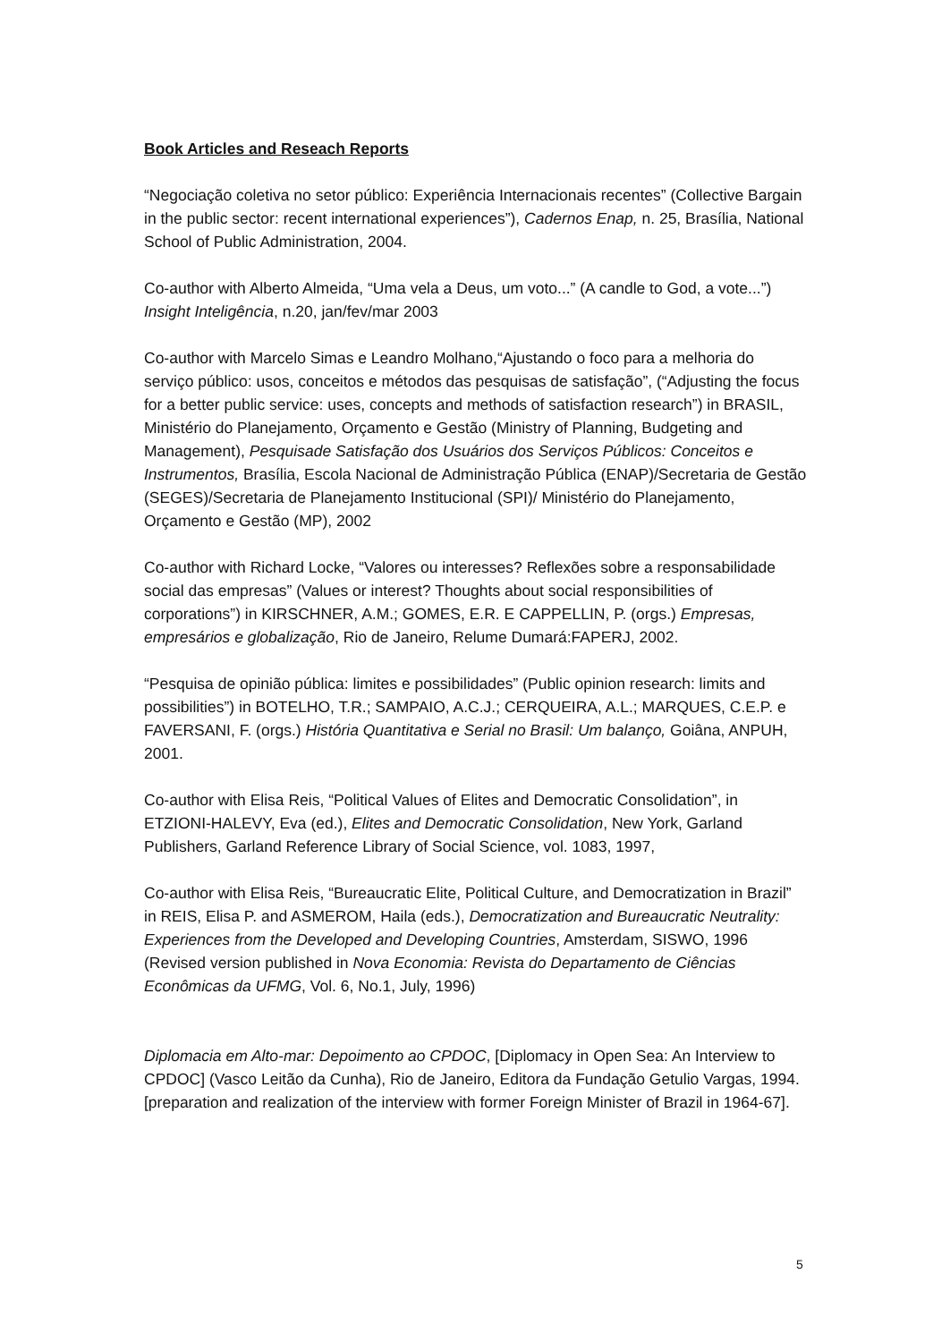Book Articles and Reseach Reports
“Negociação coletiva no setor público: Experiência Internacionais recentes” (Collective Bargain in the public sector: recent international experiences”), Cadernos Enap, n. 25, Brasília, National School of Public Administration, 2004.
Co-author with Alberto Almeida, “Uma vela a Deus, um voto...” (A candle to God, a vote...”) Insight Inteligência, n.20, jan/fev/mar 2003
Co-author with Marcelo Simas e Leandro Molhano,“Ajustando o foco para a melhoria do serviço público: usos, conceitos e métodos das pesquisas de satisfação”, (“Adjusting the focus for a better public service: uses, concepts and methods of satisfaction research”) in BRASIL, Ministério do Planejamento, Orçamento e Gestão (Ministry of Planning, Budgeting and Management), Pesquisade Satisfação dos Usuários dos Serviços Públicos: Conceitos e Instrumentos, Brasília, Escola Nacional de Administração Pública (ENAP)/Secretaria de Gestão (SEGES)/Secretaria de Planejamento Institucional (SPI)/ Ministério do Planejamento, Orçamento e Gestão (MP), 2002
Co-author with Richard Locke, “Valores ou interesses? Reflexões sobre a responsabilidade social das empresas” (Values or interest? Thoughts about social responsibilities of corporations”) in KIRSCHNER, A.M.; GOMES, E.R. E CAPPELLIN, P. (orgs.) Empresas, empresários e globalização, Rio de Janeiro, Relume Dumará:FAPERJ, 2002.
“Pesquisa de opinião pública: limites e possibilidades” (Public opinion research: limits and possibilities”) in BOTELHO, T.R.; SAMPAIO, A.C.J.; CERQUEIRA, A.L.; MARQUES, C.E.P. e FAVERSANI, F. (orgs.) História Quantitativa e Serial no Brasil: Um balanço, Goiâna, ANPUH, 2001.
Co-author with Elisa Reis, “Political Values of Elites and Democratic Consolidation”, in ETZIONI-HALEVY, Eva (ed.), Elites and Democratic Consolidation, New York, Garland Publishers, Garland Reference Library of Social Science, vol. 1083, 1997,
Co-author with Elisa Reis, “Bureaucratic Elite, Political Culture, and Democratization in Brazil” in REIS, Elisa P. and ASMEROM, Haila (eds.), Democratization and Bureaucratic Neutrality: Experiences from the Developed and Developing Countries, Amsterdam, SISWO, 1996 (Revised version published in Nova Economia: Revista do Departamento de Ciências Econômicas da UFMG, Vol. 6, No.1, July, 1996)
Diplomacia em Alto-mar: Depoimento ao CPDOC, [Diplomacy in Open Sea: An Interview to CPDOC] (Vasco Leitão da Cunha), Rio de Janeiro, Editora da Fundação Getulio Vargas, 1994. [preparation and realization of the interview with former Foreign Minister of Brazil in 1964-67].
5